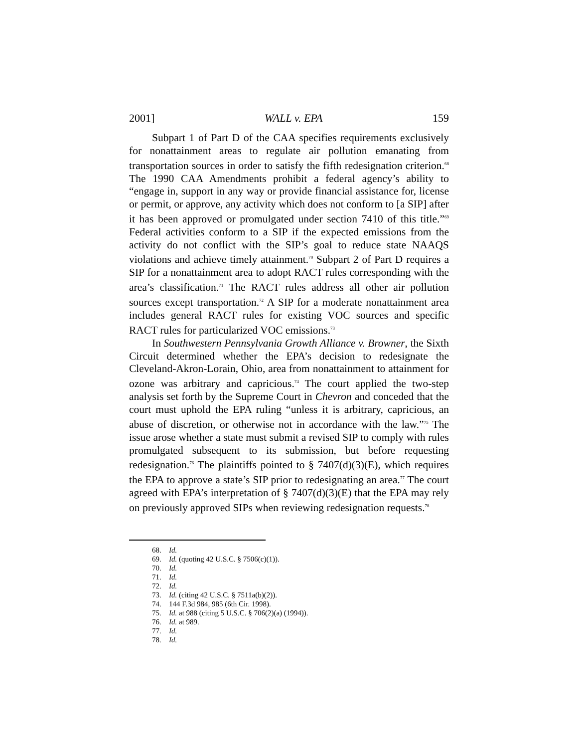2001] WALL v. EPA 159
Subpart 1 of Part D of the CAA specifies requirements exclusively for nonattainment areas to regulate air pollution emanating from transportation sources in order to satisfy the fifth redesignation criterion.<sup>68</sup> The 1990 CAA Amendments prohibit a federal agency’s ability to “engage in, support in any way or provide financial assistance for, license or permit, or approve, any activity which does not conform to [a SIP] after it has been approved or promulgated under section 7410 of this title.”<sup>69</sup> Federal activities conform to a SIP if the expected emissions from the activity do not conflict with the SIP’s goal to reduce state NAAQS violations and achieve timely attainment.<sup>70</sup> Subpart 2 of Part D requires a SIP for a nonattainment area to adopt RACT rules corresponding with the area’s classification.<sup>71</sup> The RACT rules address all other air pollution sources except transportation.<sup>72</sup> A SIP for a moderate nonattainment area includes general RACT rules for existing VOC sources and specific RACT rules for particularized VOC emissions.<sup>73</sup>
In Southwestern Pennsylvania Growth Alliance v. Browner, the Sixth Circuit determined whether the EPA’s decision to redesignate the Cleveland-Akron-Lorain, Ohio, area from nonattainment to attainment for ozone was arbitrary and capricious.<sup>74</sup> The court applied the two-step analysis set forth by the Supreme Court in Chevron and conceded that the court must uphold the EPA ruling “unless it is arbitrary, capricious, an abuse of discretion, or otherwise not in accordance with the law.”<sup>75</sup> The issue arose whether a state must submit a revised SIP to comply with rules promulgated subsequent to its submission, but before requesting redesignation.<sup>76</sup> The plaintiffs pointed to § 7407(d)(3)(E), which requires the EPA to approve a state’s SIP prior to redesignating an area.<sup>77</sup> The court agreed with EPA’s interpretation of § 7407(d)(3)(E) that the EPA may rely on previously approved SIPs when reviewing redesignation requests.<sup>78</sup>
68. Id.
69. Id. (quoting 42 U.S.C. § 7506(c)(1)).
70. Id.
71. Id.
72. Id.
73. Id. (citing 42 U.S.C. § 7511a(b)(2)).
74. 144 F.3d 984, 985 (6th Cir. 1998).
75. Id. at 988 (citing 5 U.S.C. § 706(2)(a) (1994)).
76. Id. at 989.
77. Id.
78. Id.